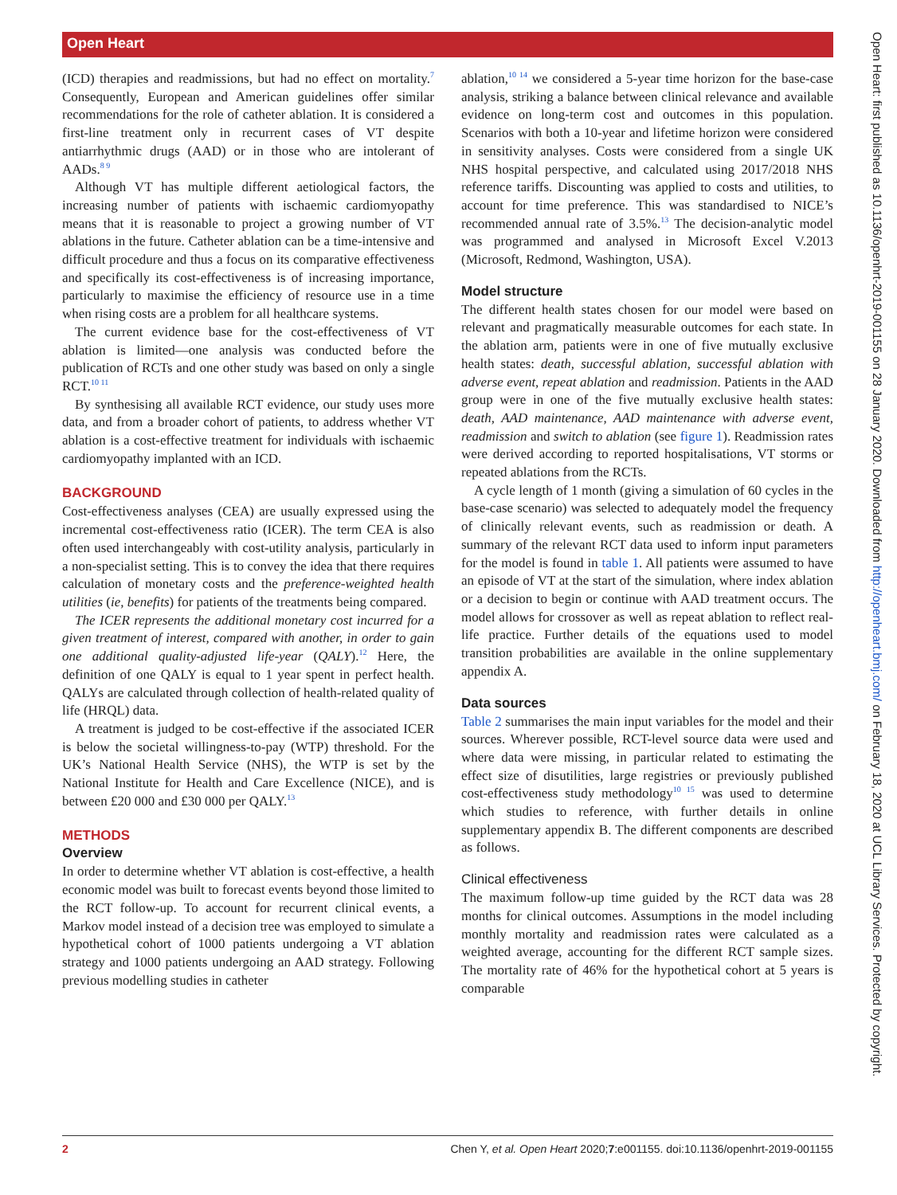Open Heart
(ICD) therapies and readmissions, but had no effect on mortality.<sup>7</sup> Consequently, European and American guidelines offer similar recommendations for the role of catheter ablation. It is considered a first-line treatment only in recurrent cases of VT despite antiarrhythmic drugs (AAD) or in those who are intolerant of AADs.<sup>8 9</sup>
Although VT has multiple different aetiological factors, the increasing number of patients with ischaemic cardiomyopathy means that it is reasonable to project a growing number of VT ablations in the future. Catheter ablation can be a time-intensive and difficult procedure and thus a focus on its comparative effectiveness and specifically its cost-effectiveness is of increasing importance, particularly to maximise the efficiency of resource use in a time when rising costs are a problem for all healthcare systems.
The current evidence base for the cost-effectiveness of VT ablation is limited—one analysis was conducted before the publication of RCTs and one other study was based on only a single RCT.<sup>10 11</sup>
By synthesising all available RCT evidence, our study uses more data, and from a broader cohort of patients, to address whether VT ablation is a cost-effective treatment for individuals with ischaemic cardiomyopathy implanted with an ICD.
BACKGROUND
Cost-effectiveness analyses (CEA) are usually expressed using the incremental cost-effectiveness ratio (ICER). The term CEA is also often used interchangeably with cost-utility analysis, particularly in a non-specialist setting. This is to convey the idea that there requires calculation of monetary costs and the preference-weighted health utilities (ie, benefits) for patients of the treatments being compared.
The ICER represents the additional monetary cost incurred for a given treatment of interest, compared with another, in order to gain one additional quality-adjusted life-year (QALY).<sup>12</sup> Here, the definition of one QALY is equal to 1 year spent in perfect health. QALYs are calculated through collection of health-related quality of life (HRQL) data.
A treatment is judged to be cost-effective if the associated ICER is below the societal willingness-to-pay (WTP) threshold. For the UK’s National Health Service (NHS), the WTP is set by the National Institute for Health and Care Excellence (NICE), and is between £20 000 and £30 000 per QALY.<sup>13</sup>
METHODS
Overview
In order to determine whether VT ablation is cost-effective, a health economic model was built to forecast events beyond those limited to the RCT follow-up. To account for recurrent clinical events, a Markov model instead of a decision tree was employed to simulate a hypothetical cohort of 1000 patients undergoing a VT ablation strategy and 1000 patients undergoing an AAD strategy. Following previous modelling studies in catheter
ablation,<sup>10 14</sup> we considered a 5-year time horizon for the base-case analysis, striking a balance between clinical relevance and available evidence on long-term cost and outcomes in this population. Scenarios with both a 10-year and lifetime horizon were considered in sensitivity analyses. Costs were considered from a single UK NHS hospital perspective, and calculated using 2017/2018 NHS reference tariffs. Discounting was applied to costs and utilities, to account for time preference. This was standardised to NICE’s recommended annual rate of 3.5%.<sup>13</sup> The decision-analytic model was programmed and analysed in Microsoft Excel V.2013 (Microsoft, Redmond, Washington, USA).
Model structure
The different health states chosen for our model were based on relevant and pragmatically measurable outcomes for each state. In the ablation arm, patients were in one of five mutually exclusive health states: death, successful ablation, successful ablation with adverse event, repeat ablation and readmission. Patients in the AAD group were in one of the five mutually exclusive health states: death, AAD maintenance, AAD maintenance with adverse event, readmission and switch to ablation (see figure 1). Readmission rates were derived according to reported hospitalisations, VT storms or repeated ablations from the RCTs.
A cycle length of 1 month (giving a simulation of 60 cycles in the base-case scenario) was selected to adequately model the frequency of clinically relevant events, such as readmission or death. A summary of the relevant RCT data used to inform input parameters for the model is found in table 1. All patients were assumed to have an episode of VT at the start of the simulation, where index ablation or a decision to begin or continue with AAD treatment occurs. The model allows for crossover as well as repeat ablation to reflect real-life practice. Further details of the equations used to model transition probabilities are available in the online supplementary appendix A.
Data sources
Table 2 summarises the main input variables for the model and their sources. Wherever possible, RCT-level source data were used and where data were missing, in particular related to estimating the effect size of disutilities, large registries or previously published cost-effectiveness study methodology<sup>10 15</sup> was used to determine which studies to reference, with further details in online supplementary appendix B. The different components are described as follows.
Clinical effectiveness
The maximum follow-up time guided by the RCT data was 28 months for clinical outcomes. Assumptions in the model including monthly mortality and readmission rates were calculated as a weighted average, accounting for the different RCT sample sizes. The mortality rate of 46% for the hypothetical cohort at 5 years is comparable
2 Chen Y, et al. Open Heart 2020;7:e001155. doi:10.1136/openhrt-2019-001155
Open Heart: first published as 10.1136/openhrt-2019-001155 on 28 January 2020. Downloaded from http://openheart.bmj.com/ on February 18, 2020 at UCL Library Services. Protected by copyright.